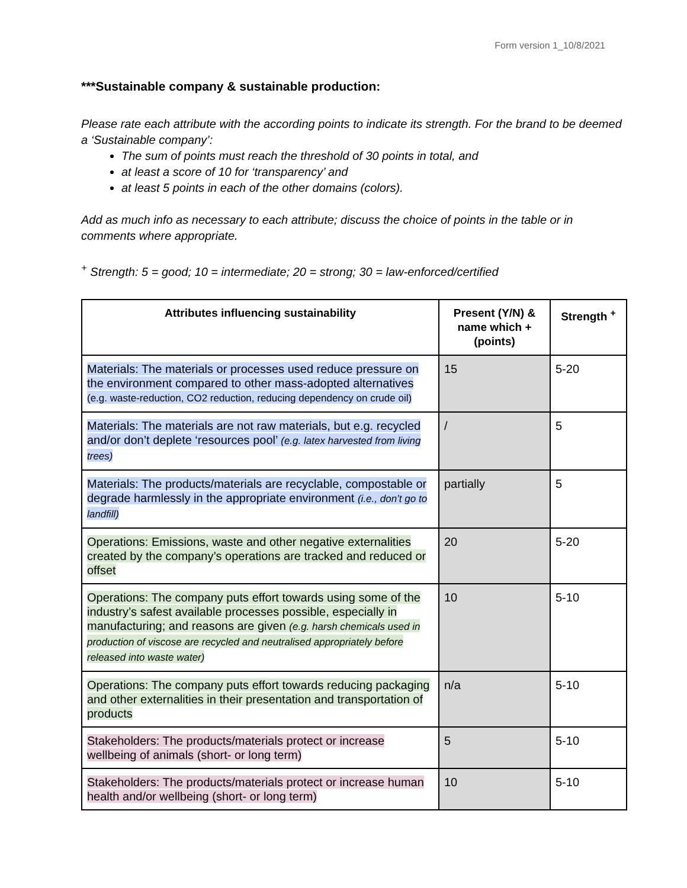Form version 1_10/8/2021
***Sustainable company & sustainable production:
Please rate each attribute with the according points to indicate its strength. For the brand to be deemed a ‘Sustainable company’:
The sum of points must reach the threshold of 30 points in total, and
at least a score of 10 for ‘transparency’ and
at least 5 points in each of the other domains (colors).
Add as much info as necessary to each attribute; discuss the choice of points in the table or in comments where appropriate.
<sup>+</sup> Strength: 5 = good; 10 = intermediate; 20 = strong; 30 = law-enforced/certified
| Attributes influencing sustainability | Present (Y/N) & name which + (points) | Strength <sup>+</sup> |
| --- | --- | --- |
| Materials: The materials or processes used reduce pressure on the environment compared to other mass-adopted alternatives (e.g. waste-reduction, CO2 reduction, reducing dependency on crude oil) | 15 | 5-20 |
| Materials: The materials are not raw materials, but e.g. recycled and/or don’t deplete ‘resources pool’ (e.g. latex harvested from living trees) | / | 5 |
| Materials: The products/materials are recyclable, compostable or degrade harmlessly in the appropriate environment (i.e., don’t go to landfill) | partially | 5 |
| Operations: Emissions, waste and other negative externalities created by the company’s operations are tracked and reduced or offset | 20 | 5-20 |
| Operations: The company puts effort towards using some of the industry’s safest available processes possible, especially in manufacturing; and reasons are given (e.g. harsh chemicals used in production of viscose are recycled and neutralised appropriately before released into waste water) | 10 | 5-10 |
| Operations: The company puts effort towards reducing packaging and other externalities in their presentation and transportation of products | n/a | 5-10 |
| Stakeholders: The products/materials protect or increase wellbeing of animals (short- or long term) | 5 | 5-10 |
| Stakeholders: The products/materials protect or increase human health and/or wellbeing (short- or long term) | 10 | 5-10 |